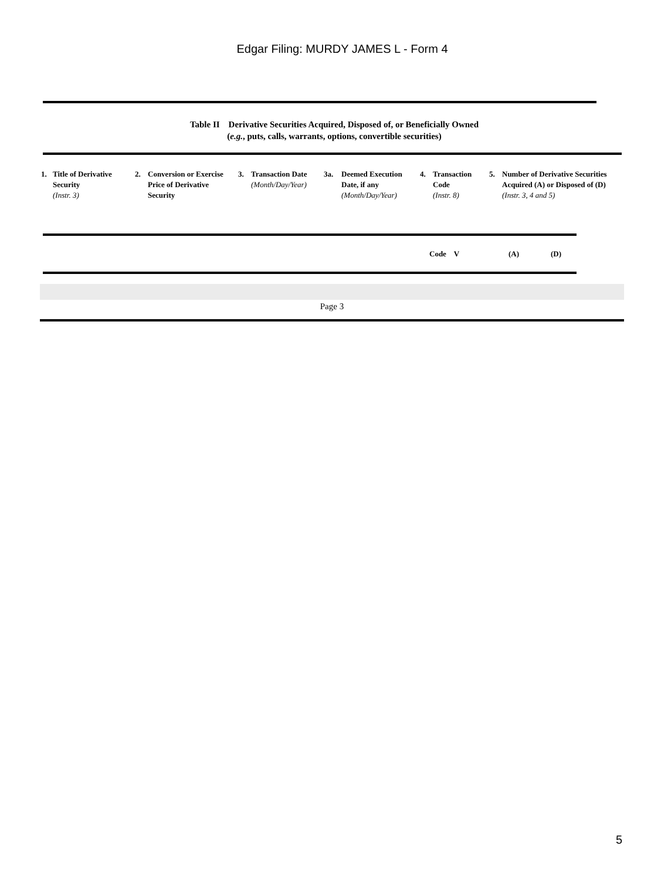Edgar Filing: MURDY JAMES L - Form 4
Table II Derivative Securities Acquired, Disposed of, or Beneficially Owned
(e.g., puts, calls, warrants, options, convertible securities)
| 1. | Title of Derivative Security (Instr. 3) | 2. | Conversion or Exercise Price of Derivative Security | 3. | Transaction Date (Month/Day/Year) | 3a. | Deemed Execution Date, if any (Month/Day/Year) | 4. | Transaction Code (Instr. 8) | 5. | Number of Derivative Securities Acquired (A) or Disposed of (D) (Instr. 3, 4 and 5) |
Code V (A) (D)
Page 3
5